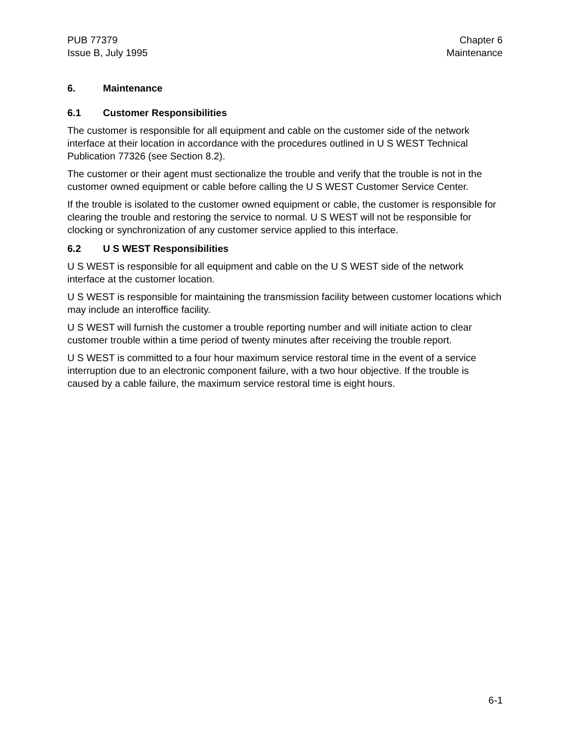PUB 77379
Issue B, July 1995
Chapter 6
Maintenance
6. Maintenance
6.1 Customer Responsibilities
The customer is responsible for all equipment and cable on the customer side of the network interface at their location in accordance with the procedures outlined in U S WEST Technical Publication 77326 (see Section 8.2).
The customer or their agent must sectionalize the trouble and verify that the trouble is not in the customer owned equipment or cable before calling the U S WEST Customer Service Center.
If the trouble is isolated to the customer owned equipment or cable, the customer is responsible for clearing the trouble and restoring the service to normal. U S WEST will not be responsible for clocking or synchronization of any customer service applied to this interface.
6.2 U S WEST Responsibilities
U S WEST is responsible for all equipment and cable on the U S WEST side of the network interface at the customer location.
U S WEST is responsible for maintaining the transmission facility between customer locations which may include an interoffice facility.
U S WEST will furnish the customer a trouble reporting number and will initiate action to clear customer trouble within a time period of twenty minutes after receiving the trouble report.
U S WEST is committed to a four hour maximum service restoral time in the event of a service interruption due to an electronic component failure, with a two hour objective. If the trouble is caused by a cable failure, the maximum service restoral time is eight hours.
6-1